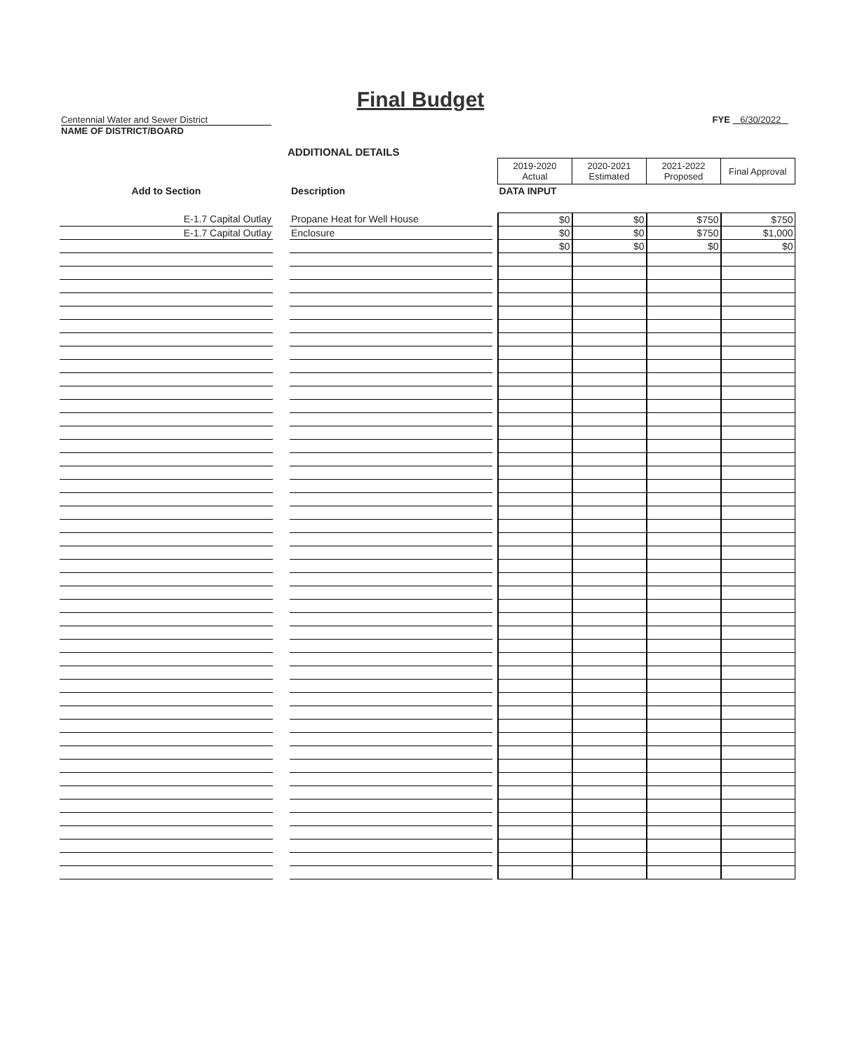Final Budget
Centennial Water and Sewer District
NAME OF DISTRICT/BOARD
FYE 6/30/2022
ADDITIONAL DETAILS
| | | | | 2019-2020 Actual | 2020-2021 Estimated | 2021-2022 Proposed | Final Approval |
| Add to Section | | Description | | DATA INPUT | | | |
| E-1.7 Capital Outlay | | Propane Heat for Well House | | $0 | $0 | $750 | $750 |
| E-1.7 Capital Outlay | | Enclosure | | $0 | $0 | $750 | $1,000 |
| | | | | $0 | $0 | $0 | $0 |